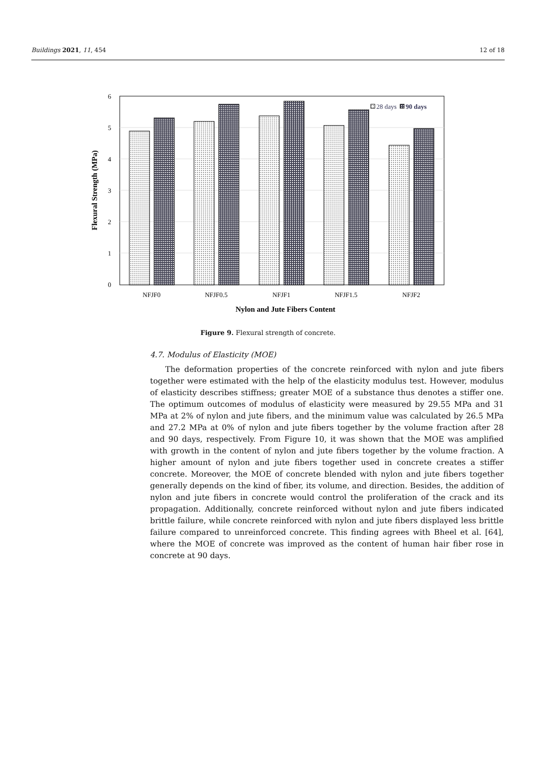Buildings 2021, 11, 454 12 of 18
6
5
4
3
2
1
0
NFJF0
NFJF0.5
NFJF1
NFJF1.5
NFJF2
Nylon and Jute Fibers Content
Flexural Strength (MPa)
28 days
90 days
Figure 9. Flexural strength of concrete.
4.7. Modulus of Elasticity (MOE)
The deformation properties of the concrete reinforced with nylon and jute fibers together were estimated with the help of the elasticity modulus test. However, modulus of elasticity describes stiffness; greater MOE of a substance thus denotes a stiffer one. The optimum outcomes of modulus of elasticity were measured by 29.55 MPa and 31 MPa at 2% of nylon and jute fibers, and the minimum value was calculated by 26.5 MPa and 27.2 MPa at 0% of nylon and jute fibers together by the volume fraction after 28 and 90 days, respectively. From Figure 10, it was shown that the MOE was amplified with growth in the content of nylon and jute fibers together by the volume fraction. A higher amount of nylon and jute fibers together used in concrete creates a stiffer concrete. Moreover, the MOE of concrete blended with nylon and jute fibers together generally depends on the kind of fiber, its volume, and direction. Besides, the addition of nylon and jute fibers in concrete would control the proliferation of the crack and its propagation. Additionally, concrete reinforced without nylon and jute fibers indicated brittle failure, while concrete reinforced with nylon and jute fibers displayed less brittle failure compared to unreinforced concrete. This finding agrees with Bheel et al. [64], where the MOE of concrete was improved as the content of human hair fiber rose in concrete at 90 days.